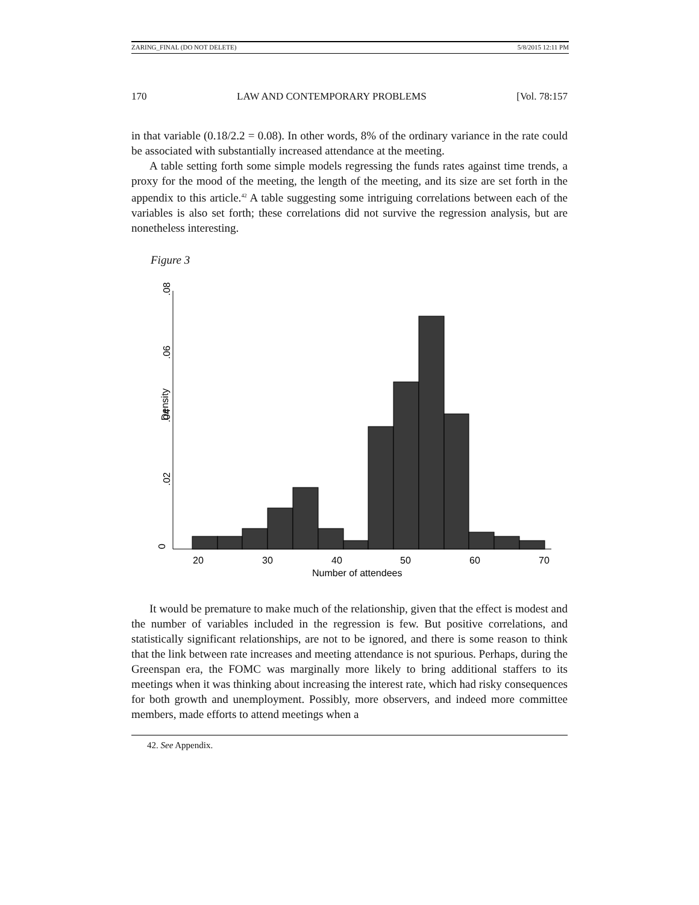ZARING_FINAL (DO NOT DELETE) 5/8/2015 12:11 PM
170 LAW AND CONTEMPORARY PROBLEMS [Vol. 78:157
in that variable (0.18/2.2 = 0.08). In other words, 8% of the ordinary variance in the rate could be associated with substantially increased attendance at the meeting.
A table setting forth some simple models regressing the funds rates against time trends, a proxy for the mood of the meeting, the length of the meeting, and its size are set forth in the appendix to this article.<sup>42</sup> A table suggesting some intriguing correlations between each of the variables is also set forth; these correlations did not survive the regression analysis, but are nonetheless interesting.
Figure 3
0
.02
.04
.06
.08
Density
20
30
40
50
60
70
Number of attendees
It would be premature to make much of the relationship, given that the effect is modest and the number of variables included in the regression is few. But positive correlations, and statistically significant relationships, are not to be ignored, and there is some reason to think that the link between rate increases and meeting attendance is not spurious. Perhaps, during the Greenspan era, the FOMC was marginally more likely to bring additional staffers to its meetings when it was thinking about increasing the interest rate, which had risky consequences for both growth and unemployment. Possibly, more observers, and indeed more committee members, made efforts to attend meetings when a
42. See Appendix.